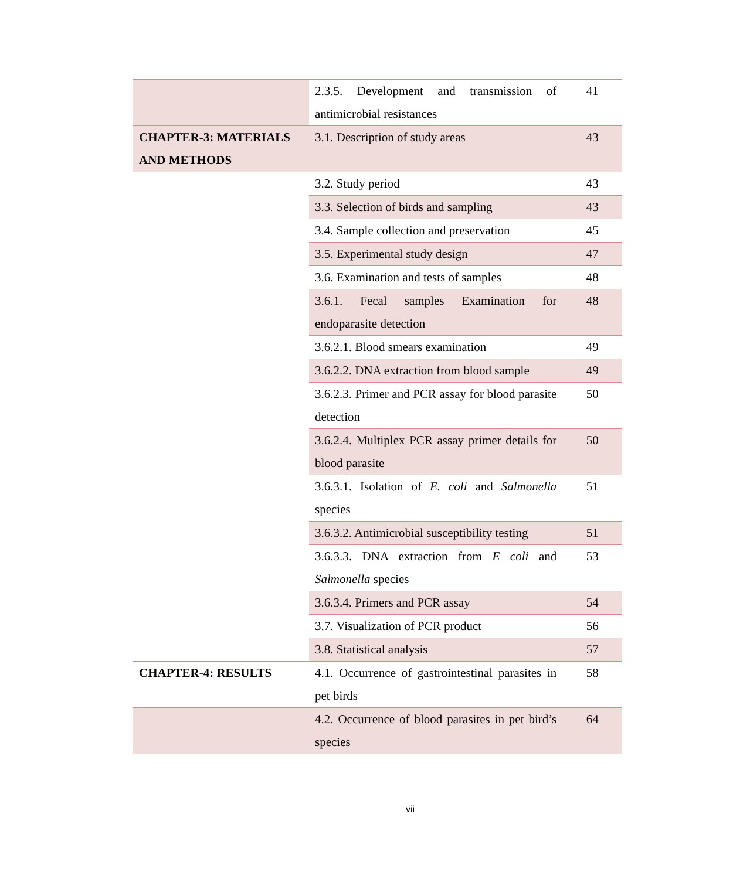| | 2.3.5. Development and transmission of antimicrobial resistances | 41 |
| CHAPTER-3: MATERIALS AND METHODS | 3.1. Description of study areas | 43 |
| | 3.2. Study period | 43 |
| | 3.3. Selection of birds and sampling | 43 |
| | 3.4. Sample collection and preservation | 45 |
| | 3.5. Experimental study design | 47 |
| | 3.6. Examination and tests of samples | 48 |
| | 3.6.1. Fecal samples Examination for endoparasite detection | 48 |
| | 3.6.2.1. Blood smears examination | 49 |
| | 3.6.2.2. DNA extraction from blood sample | 49 |
| | 3.6.2.3. Primer and PCR assay for blood parasite detection | 50 |
| | 3.6.2.4. Multiplex PCR assay primer details for blood parasite | 50 |
| | 3.6.3.1. Isolation of E. coli and Salmonella species | 51 |
| | 3.6.3.2. Antimicrobial susceptibility testing | 51 |
| | 3.6.3.3. DNA extraction from E coli and Salmonella species | 53 |
| | 3.6.3.4. Primers and PCR assay | 54 |
| | 3.7. Visualization of PCR product | 56 |
| | 3.8. Statistical analysis | 57 |
| CHAPTER-4: RESULTS | 4.1. Occurrence of gastrointestinal parasites in pet birds | 58 |
| | 4.2. Occurrence of blood parasites in pet bird’s species | 64 |
vii